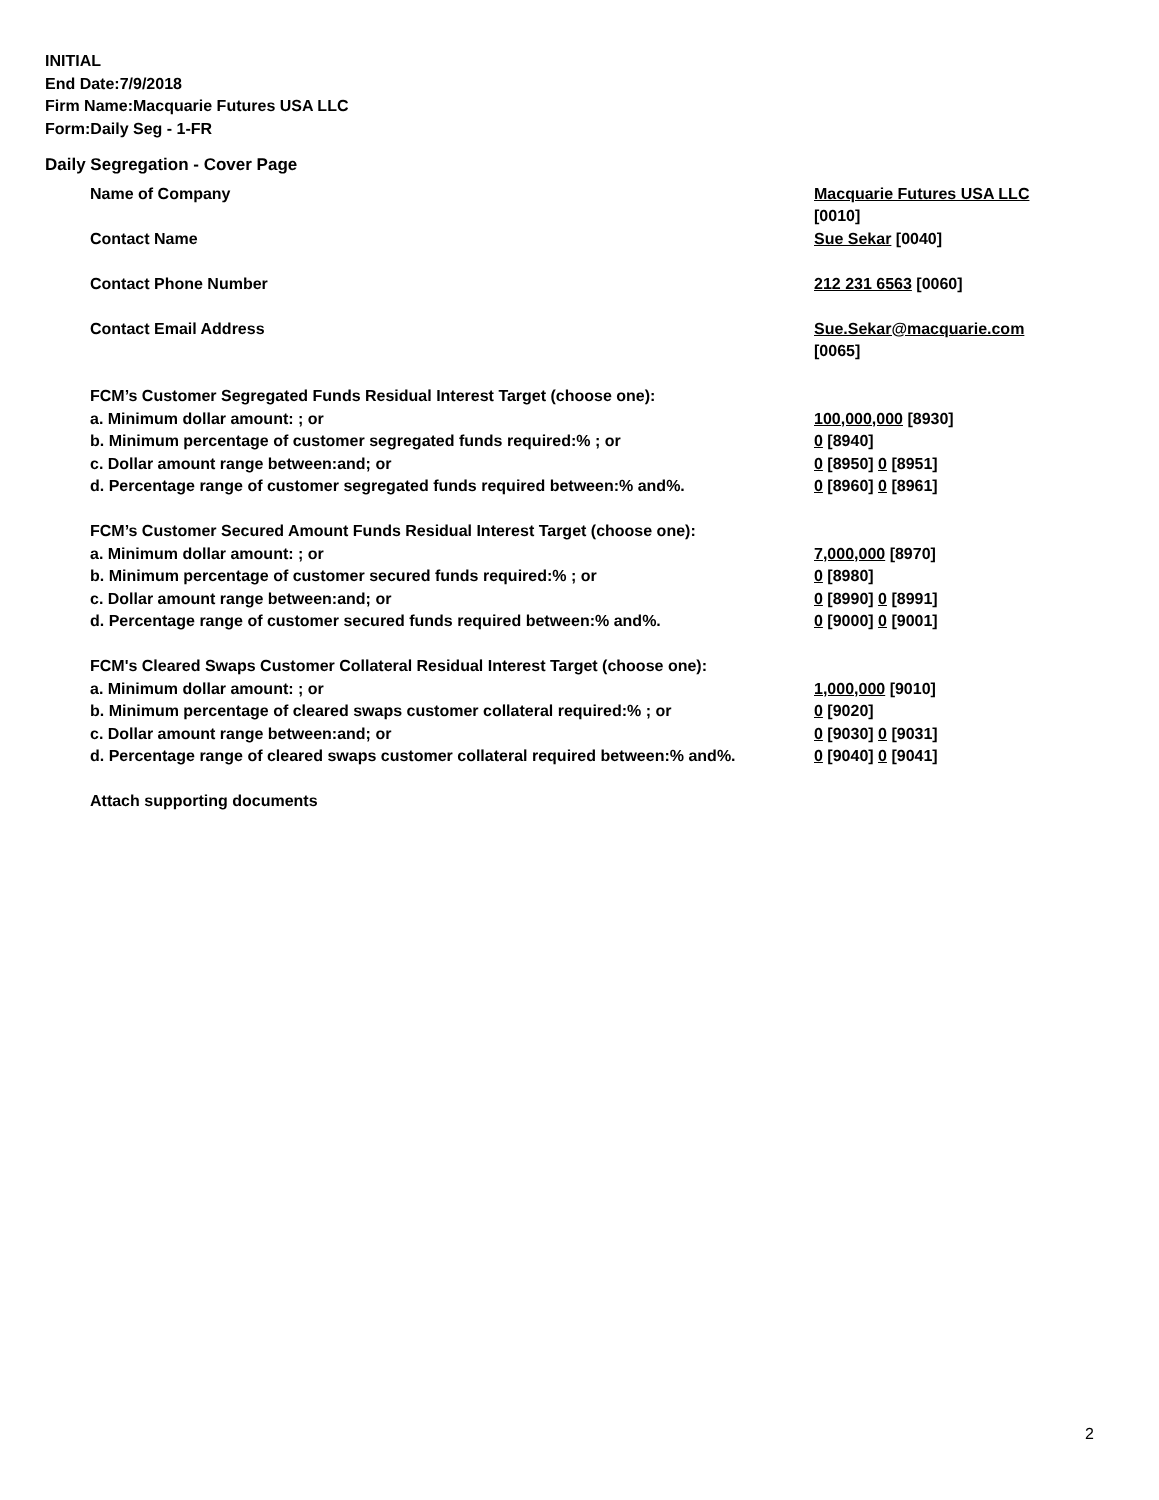INITIAL
End Date:7/9/2018
Firm Name:Macquarie Futures USA LLC
Form:Daily Seg - 1-FR
Daily Segregation - Cover Page
| Name of Company | Macquarie Futures USA LLC [0010] |
| Contact Name | Sue Sekar [0040] |
| Contact Phone Number | 212 231 6563 [0060] |
| Contact Email Address | Sue.Sekar@macquarie.com [0065] |
| FCM’s Customer Segregated Funds Residual Interest Target (choose one): | |
| a. Minimum dollar amount: ; or | 100,000,000 [8930] |
| b. Minimum percentage of customer segregated funds required:% ; or | 0 [8940] |
| c. Dollar amount range between:and; or | 0 [8950] 0 [8951] |
| d. Percentage range of customer segregated funds required between:% and%. | 0 [8960] 0 [8961] |
| FCM’s Customer Secured Amount Funds Residual Interest Target (choose one): | |
| a. Minimum dollar amount: ; or | 7,000,000 [8970] |
| b. Minimum percentage of customer secured funds required:% ; or | 0 [8980] |
| c. Dollar amount range between:and; or | 0 [8990] 0 [8991] |
| d. Percentage range of customer secured funds required between:% and%. | 0 [9000] 0 [9001] |
| FCM's Cleared Swaps Customer Collateral Residual Interest Target (choose one): | |
| a. Minimum dollar amount: ; or | 1,000,000 [9010] |
| b. Minimum percentage of cleared swaps customer collateral required:% ; or | 0 [9020] |
| c. Dollar amount range between:and; or | 0 [9030] 0 [9031] |
| d. Percentage range of cleared swaps customer collateral required between:% and%. | 0 [9040] 0 [9041] |
| Attach supporting documents | |
2